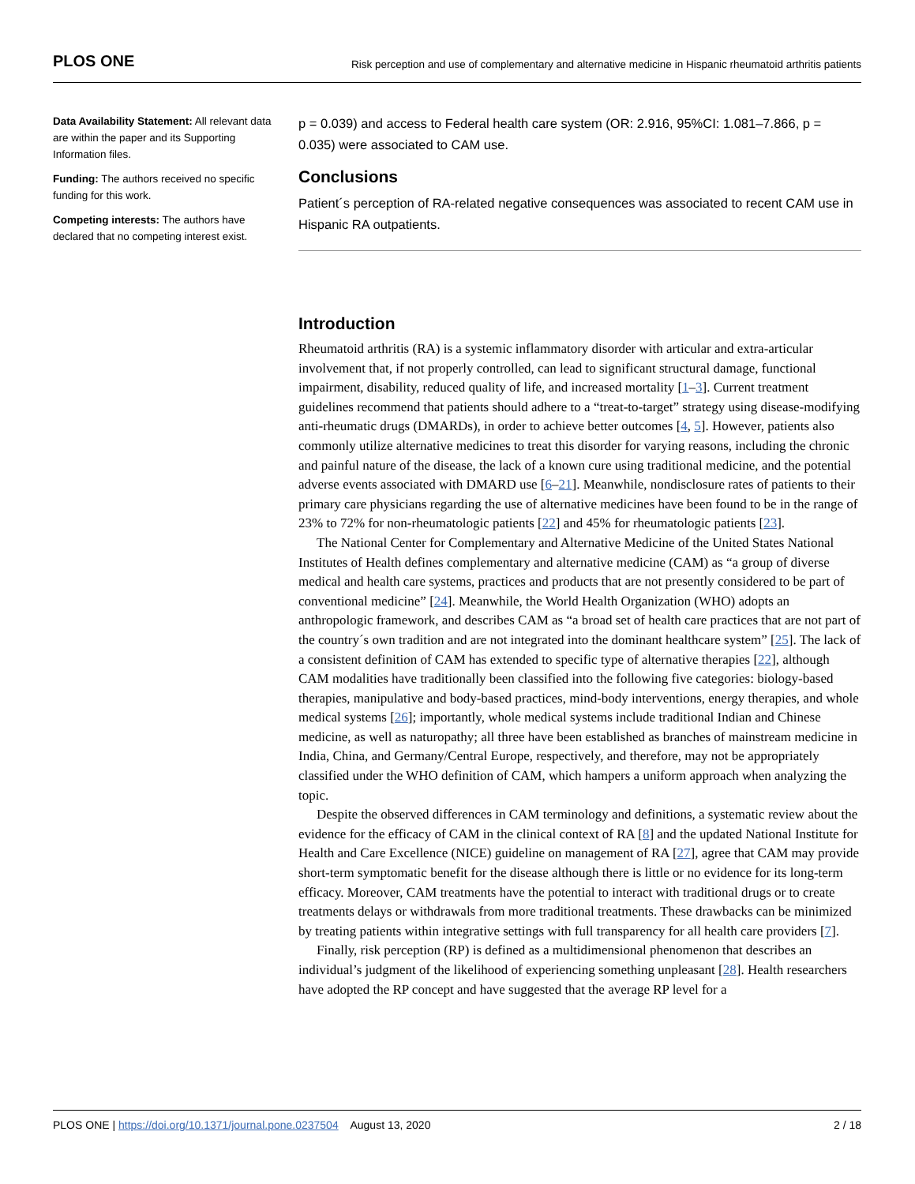PLOS ONE Risk perception and use of complementary and alternative medicine in Hispanic rheumatoid arthritis patients
Data Availability Statement: All relevant data are within the paper and its Supporting Information files.
Funding: The authors received no specific funding for this work.
Competing interests: The authors have declared that no competing interest exist.
p = 0.039) and access to Federal health care system (OR: 2.916, 95%CI: 1.081–7.866, p = 0.035) were associated to CAM use.
Conclusions
Patient´s perception of RA-related negative consequences was associated to recent CAM use in Hispanic RA outpatients.
Introduction
Rheumatoid arthritis (RA) is a systemic inflammatory disorder with articular and extra-articular involvement that, if not properly controlled, can lead to significant structural damage, functional impairment, disability, reduced quality of life, and increased mortality [1–3]. Current treatment guidelines recommend that patients should adhere to a “treat-to-target” strategy using disease-modifying anti-rheumatic drugs (DMARDs), in order to achieve better outcomes [4, 5]. However, patients also commonly utilize alternative medicines to treat this disorder for varying reasons, including the chronic and painful nature of the disease, the lack of a known cure using traditional medicine, and the potential adverse events associated with DMARD use [6–21]. Meanwhile, nondisclosure rates of patients to their primary care physicians regarding the use of alternative medicines have been found to be in the range of 23% to 72% for non-rheumatologic patients [22] and 45% for rheumatologic patients [23].
The National Center for Complementary and Alternative Medicine of the United States National Institutes of Health defines complementary and alternative medicine (CAM) as “a group of diverse medical and health care systems, practices and products that are not presently considered to be part of conventional medicine” [24]. Meanwhile, the World Health Organization (WHO) adopts an anthropologic framework, and describes CAM as “a broad set of health care practices that are not part of the country´s own tradition and are not integrated into the dominant healthcare system” [25]. The lack of a consistent definition of CAM has extended to specific type of alternative therapies [22], although CAM modalities have traditionally been classified into the following five categories: biology-based therapies, manipulative and body-based practices, mind-body interventions, energy therapies, and whole medical systems [26]; importantly, whole medical systems include traditional Indian and Chinese medicine, as well as naturopathy; all three have been established as branches of mainstream medicine in India, China, and Germany/Central Europe, respectively, and therefore, may not be appropriately classified under the WHO definition of CAM, which hampers a uniform approach when analyzing the topic.
Despite the observed differences in CAM terminology and definitions, a systematic review about the evidence for the efficacy of CAM in the clinical context of RA [8] and the updated National Institute for Health and Care Excellence (NICE) guideline on management of RA [27], agree that CAM may provide short-term symptomatic benefit for the disease although there is little or no evidence for its long-term efficacy. Moreover, CAM treatments have the potential to interact with traditional drugs or to create treatments delays or withdrawals from more traditional treatments. These drawbacks can be minimized by treating patients within integrative settings with full transparency for all health care providers [7].
Finally, risk perception (RP) is defined as a multidimensional phenomenon that describes an individual’s judgment of the likelihood of experiencing something unpleasant [28]. Health researchers have adopted the RP concept and have suggested that the average RP level for a
PLOS ONE | https://doi.org/10.1371/journal.pone.0237504 August 13, 2020 2 / 18